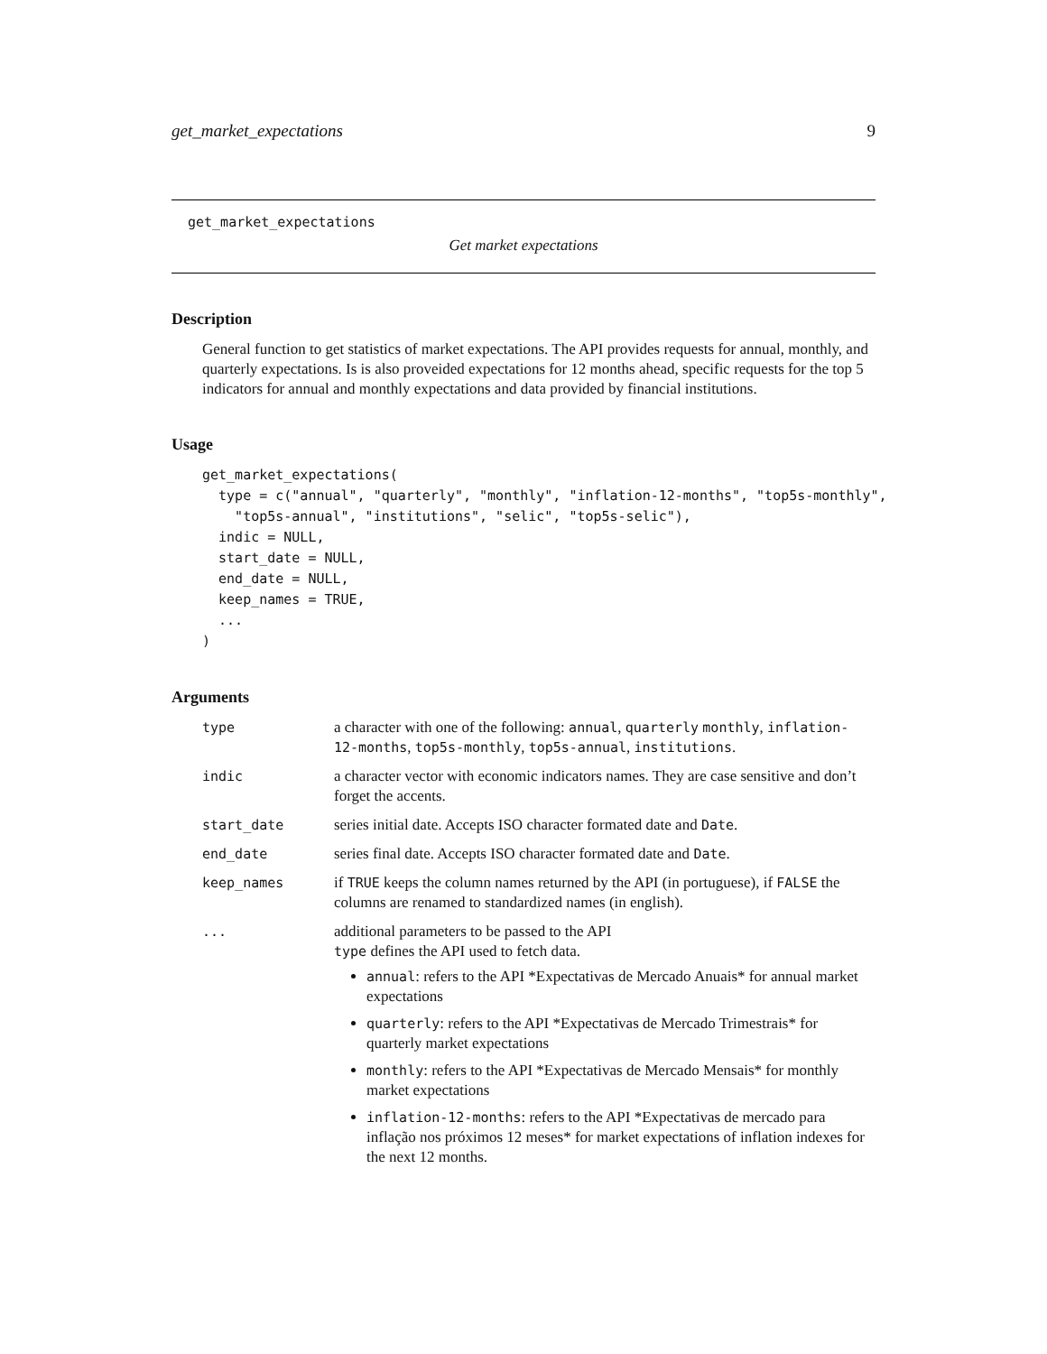get_market_expectations 9
get_market_expectations
Get market expectations
Description
General function to get statistics of market expectations. The API provides requests for annual, monthly, and quarterly expectations. Is is also proveided expectations for 12 months ahead, specific requests for the top 5 indicators for annual and monthly expectations and data provided by financial institutions.
Usage
get_market_expectations(
  type = c("annual", "quarterly", "monthly", "inflation-12-months", "top5s-monthly",
    "top5s-annual", "institutions", "selic", "top5s-selic"),
  indic = NULL,
  start_date = NULL,
  end_date = NULL,
  keep_names = TRUE,
  ...
)
Arguments
| type | a character with one of the following: annual , quarterly monthly , inflation-12-months , top5s-monthly , top5s-annual , institutions . |
| indic | a character vector with economic indicators names. They are case sensitive and don’t forget the accents. |
| start_date | series initial date. Accepts ISO character formated date and Date . |
| end_date | series final date. Accepts ISO character formated date and Date . |
| keep_names | if TRUE keeps the column names returned by the API (in portuguese), if FALSE the columns are renamed to standardized names (in english). |
| ... | additional parameters to be passed to the API type defines the API used to fetch data. annual : refers to the API *Expectativas de Mercado Anuais* for annual market expectations quarterly : refers to the API *Expectativas de Mercado Trimestrais* for quarterly market expectations monthly : refers to the API *Expectativas de Mercado Mensais* for monthly market expectations inflation-12-months : refers to the API *Expectativas de mercado para inflação nos próximos 12 meses* for market expectations of inflation indexes for the next 12 months. |